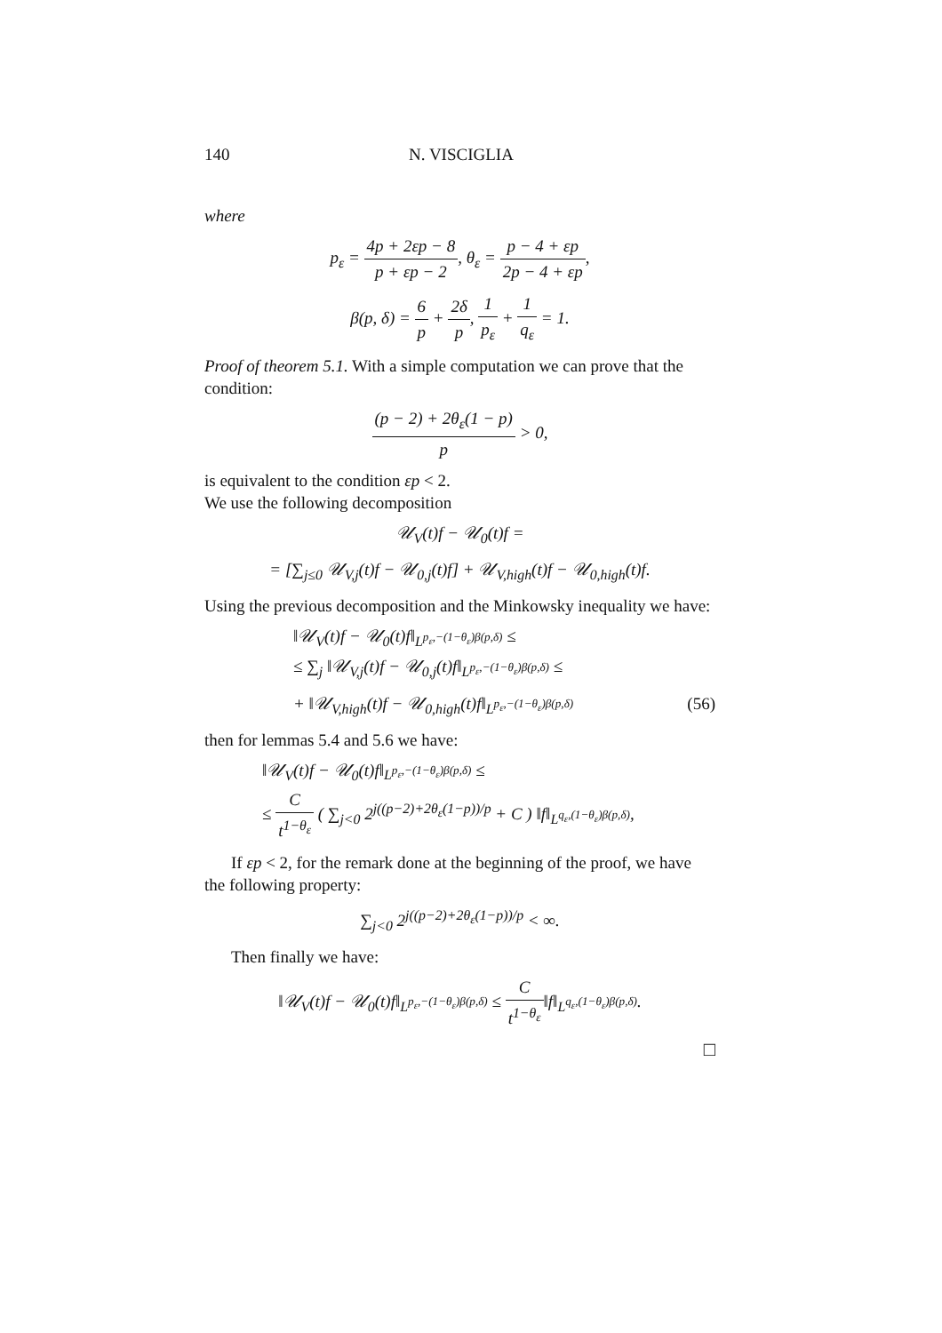140 N. VISCIGLIA
where
p<sub>ε</sub> = 4p + 2εp − 8 p + εp − 2, θ<sub>ε</sub> = p − 4 + εp 2p − 4 + εp,
β(p, δ) = 6 p + 2δ p, 1 p<sub>ε</sub> + 1 q<sub>ε</sub> = 1.
Proof of theorem 5.1. With a simple computation we can prove that the condition:
(p − 2) + 2θ<sub>ε</sub>(1 − p) p > 0,
is equivalent to the condition εp < 2.
We use the following decomposition
𝒰<sub>V</sub>(t)f − 𝒰<sub>0</sub>(t)f =
= [∑<sub>j≤0</sub> 𝒰<sub>V,j</sub>(t)f − 𝒰<sub>0,j</sub>(t)f] + 𝒰<sub>V,high</sub>(t)f − 𝒰<sub>0,high</sub>(t)f.
Using the previous decomposition and the Minkowsky inequality we have:
‖𝒰<sub>V</sub>(t)f − 𝒰<sub>0</sub>(t)f‖<sub>L<sup>p<sub>ε</sub>,−(1−θ<sub>ε</sub>)β(p,δ)</sup></sub> ≤
≤ ∑<sub>j</sub> ‖𝒰<sub>V,j</sub>(t)f − 𝒰<sub>0,j</sub>(t)f‖<sub>L<sup>p<sub>ε</sub>,−(1−θ<sub>ε</sub>)β(p,δ)</sup></sub> ≤
+ ‖𝒰<sub>V,high</sub>(t)f − 𝒰<sub>0,high</sub>(t)f‖<sub>L<sup>p<sub>ε</sub>,−(1−θ<sub>ε</sub>)β(p,δ)</sup></sub> (56)
then for lemmas 5.4 and 5.6 we have:
‖𝒰<sub>V</sub>(t)f − 𝒰<sub>0</sub>(t)f‖<sub>L<sup>p<sub>ε</sub>,−(1−θ<sub>ε</sub>)β(p,δ)</sup></sub> ≤
≤ C t<sup>1−θ<sub>ε</sub></sup> ( ∑<sub>j<0</sub> 2<sup>j((p−2)+2θ<sub>ε</sub>(1−p))/p</sup> + C ) ‖f‖<sub>L<sup>q<sub>ε</sub>,(1−θ<sub>ε</sub>)β(p,δ)</sup></sub>,
If εp < 2, for the remark done at the beginning of the proof, we have the following property:
∑<sub>j<0</sub> 2<sup>j((p−2)+2θ<sub>ε</sub>(1−p))/p</sup> < ∞.
Then finally we have:
‖𝒰<sub>V</sub>(t)f − 𝒰<sub>0</sub>(t)f‖<sub>L<sup>p<sub>ε</sub>,−(1−θ<sub>ε</sub>)β(p,δ)</sup></sub> ≤ C t<sup>1−θ<sub>ε</sub></sup>‖f‖<sub>L<sup>q<sub>ε</sub>,(1−θ<sub>ε</sub>)β(p,δ)</sup></sub>.
□